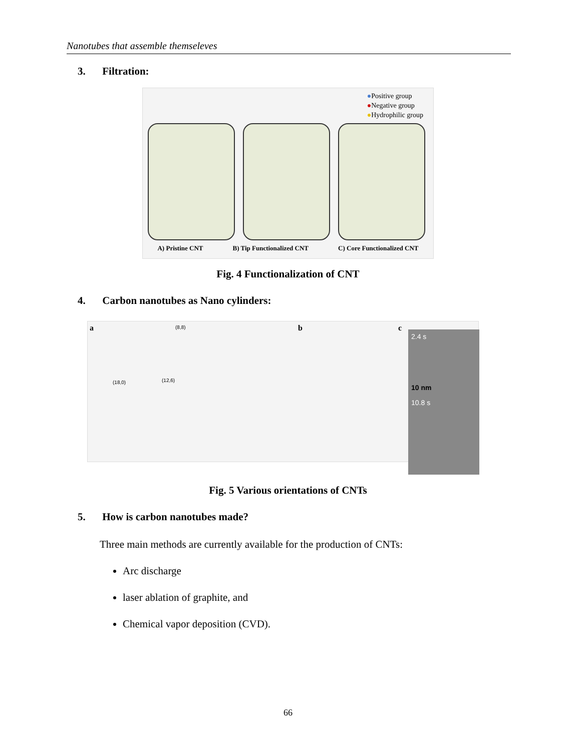Nanotubes that assemble themseleves
3. Filtration:
●Positive group
●Negative group
●Hydrophilic group
A) Pristine CNT B) Tip Functionalized CNT C) Core Functionalized CNT
Fig. 4 Functionalization of CNT
4. Carbon nanotubes as Nano cylinders:
a b c (8,8)
(18,0) (12,6)
2.4 s
10 nm
10.8 s
Fig. 5 Various orientations of CNTs
5. How is carbon nanotubes made?
Three main methods are currently available for the production of CNTs:
Arc discharge
laser ablation of graphite, and
Chemical vapor deposition (CVD).
66